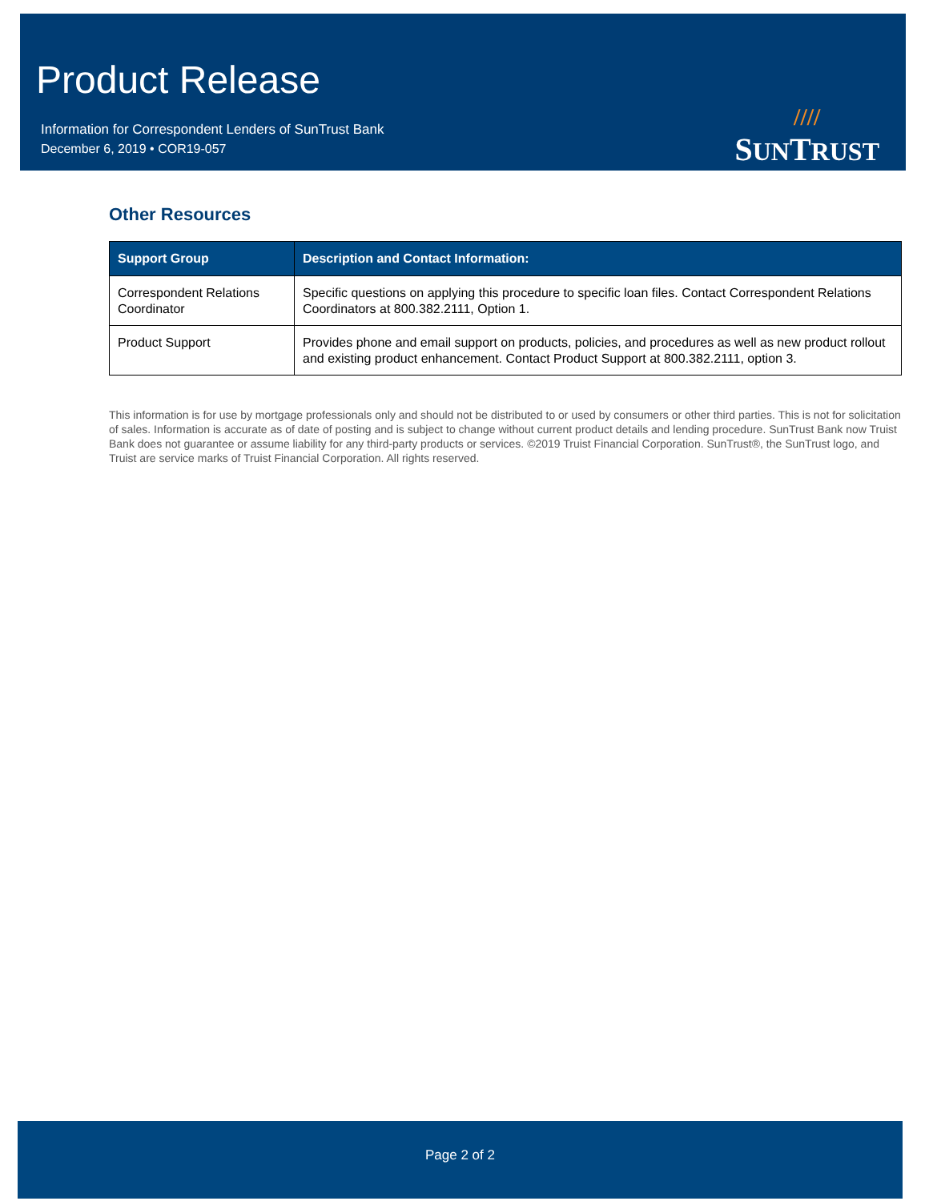Product Release
Information for Correspondent Lenders of SunTrust Bank
December 6, 2019 • COR19-057
////
SUNTRUST
Other Resources
| Support Group | Description and Contact Information: |
| --- | --- |
| Correspondent Relations Coordinator | Specific questions on applying this procedure to specific loan files. Contact Correspondent Relations Coordinators at 800.382.2111, Option 1. |
| Product Support | Provides phone and email support on products, policies, and procedures as well as new product rollout and existing product enhancement. Contact Product Support at 800.382.2111, option 3. |
This information is for use by mortgage professionals only and should not be distributed to or used by consumers or other third parties. This is not for solicitation of sales. Information is accurate as of date of posting and is subject to change without current product details and lending procedure. SunTrust Bank now Truist Bank does not guarantee or assume liability for any third-party products or services. ©2019 Truist Financial Corporation. SunTrust®, the SunTrust logo, and Truist are service marks of Truist Financial Corporation. All rights reserved.
Page 2 of 2